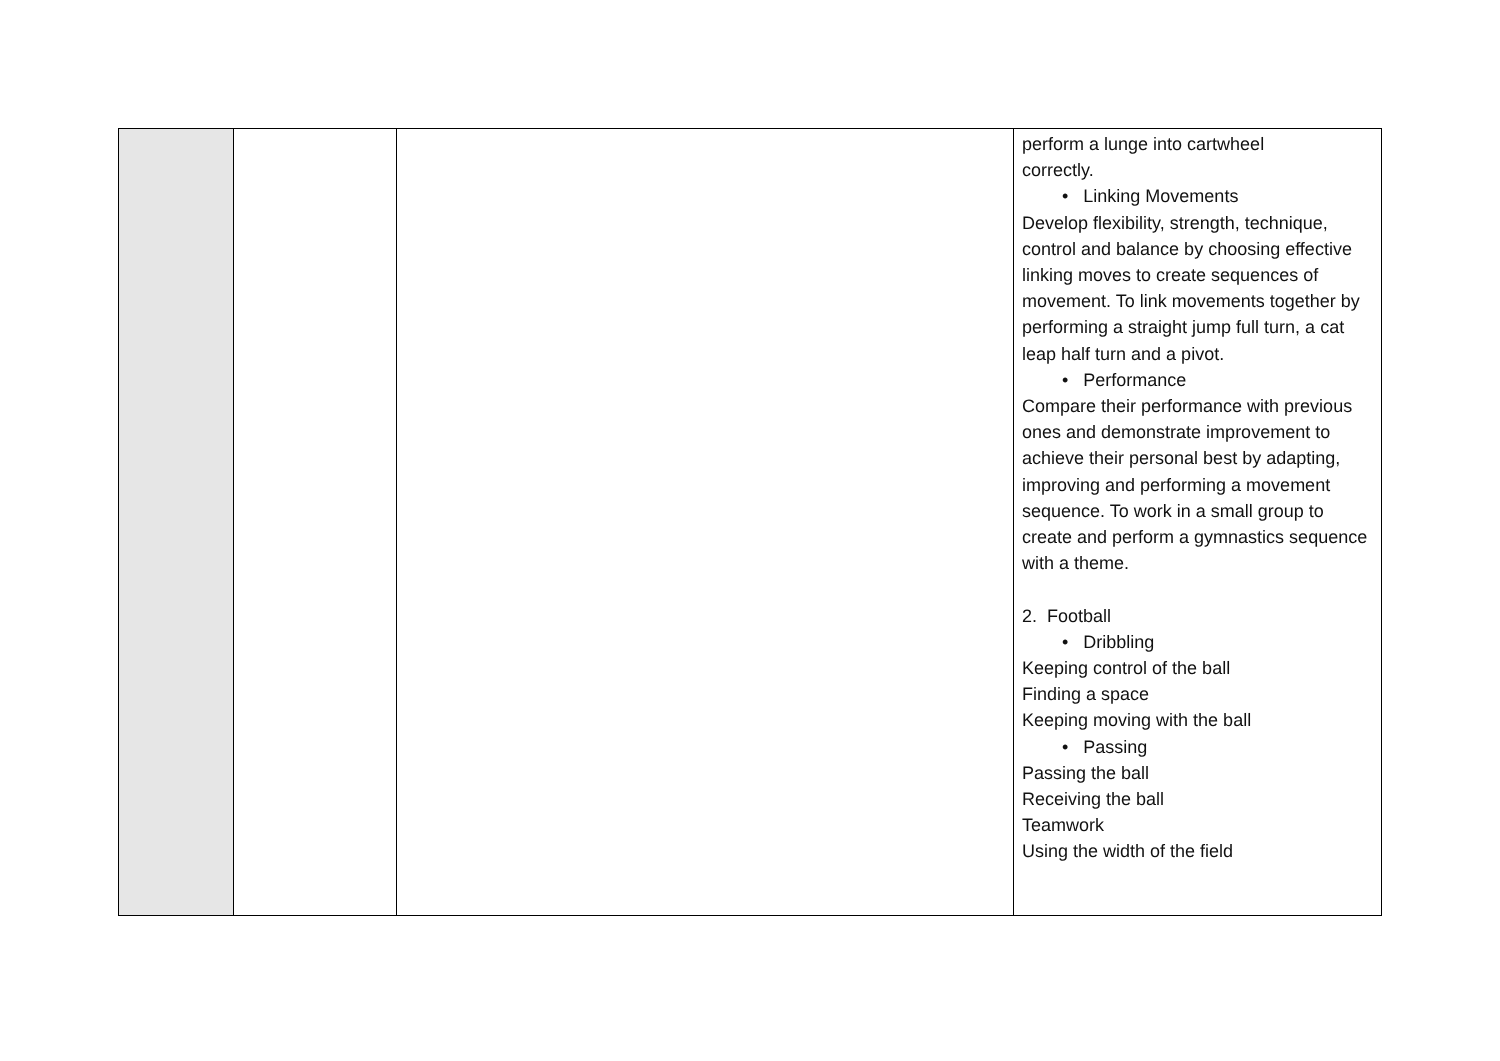| | | | perform a lunge into cartwheel correctly. • Linking Movements Develop flexibility, strength, technique, control and balance by choosing effective linking moves to create sequences of movement. To link movements together by performing a straight jump full turn, a cat leap half turn and a pivot. • Performance Compare their performance with previous ones and demonstrate improvement to achieve their personal best by adapting, improving and performing a movement sequence. To work in a small group to create and perform a gymnastics sequence with a theme. 2. Football • Dribbling Keeping control of the ball Finding a space Keeping moving with the ball • Passing Passing the ball Receiving the ball Teamwork Using the width of the field |